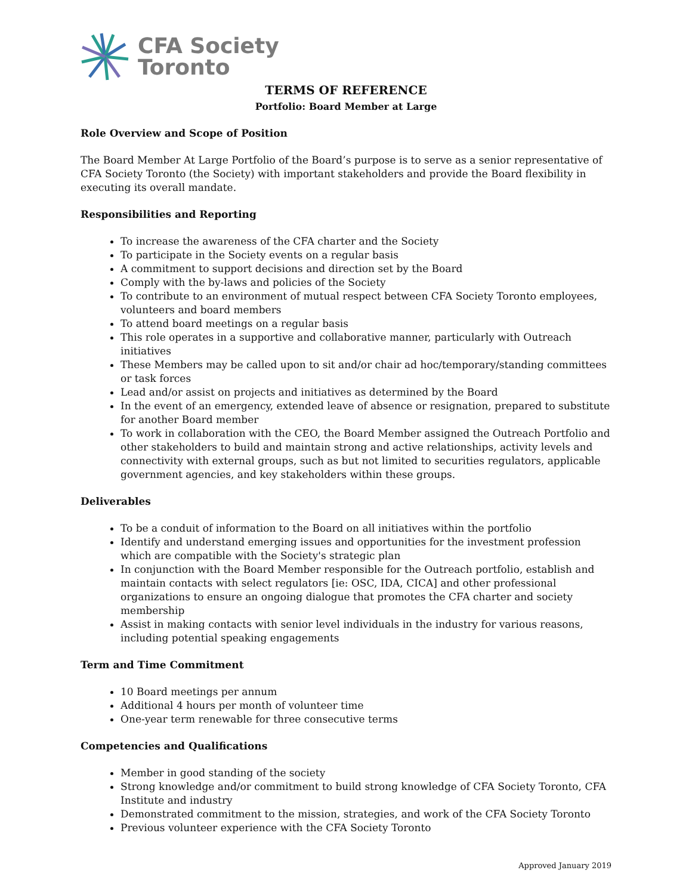CFA Society
Toronto
TERMS OF REFERENCE
Portfolio: Board Member at Large
Role Overview and Scope of Position
The Board Member At Large Portfolio of the Board’s purpose is to serve as a senior representative of CFA Society Toronto (the Society) with important stakeholders and provide the Board flexibility in executing its overall mandate.
Responsibilities and Reporting
To increase the awareness of the CFA charter and the Society
To participate in the Society events on a regular basis
A commitment to support decisions and direction set by the Board
Comply with the by-laws and policies of the Society
To contribute to an environment of mutual respect between CFA Society Toronto employees, volunteers and board members
To attend board meetings on a regular basis
This role operates in a supportive and collaborative manner, particularly with Outreach initiatives
These Members may be called upon to sit and/or chair ad hoc/temporary/standing committees or task forces
Lead and/or assist on projects and initiatives as determined by the Board
In the event of an emergency, extended leave of absence or resignation, prepared to substitute for another Board member
To work in collaboration with the CEO, the Board Member assigned the Outreach Portfolio and other stakeholders to build and maintain strong and active relationships, activity levels and connectivity with external groups, such as but not limited to securities regulators, applicable government agencies, and key stakeholders within these groups.
Deliverables
To be a conduit of information to the Board on all initiatives within the portfolio
Identify and understand emerging issues and opportunities for the investment profession which are compatible with the Society's strategic plan
In conjunction with the Board Member responsible for the Outreach portfolio, establish and maintain contacts with select regulators [ie: OSC, IDA, CICA] and other professional organizations to ensure an ongoing dialogue that promotes the CFA charter and society membership
Assist in making contacts with senior level individuals in the industry for various reasons, including potential speaking engagements
Term and Time Commitment
10 Board meetings per annum
Additional 4 hours per month of volunteer time
One-year term renewable for three consecutive terms
Competencies and Qualifications
Member in good standing of the society
Strong knowledge and/or commitment to build strong knowledge of CFA Society Toronto, CFA Institute and industry
Demonstrated commitment to the mission, strategies, and work of the CFA Society Toronto
Previous volunteer experience with the CFA Society Toronto
Approved January 2019